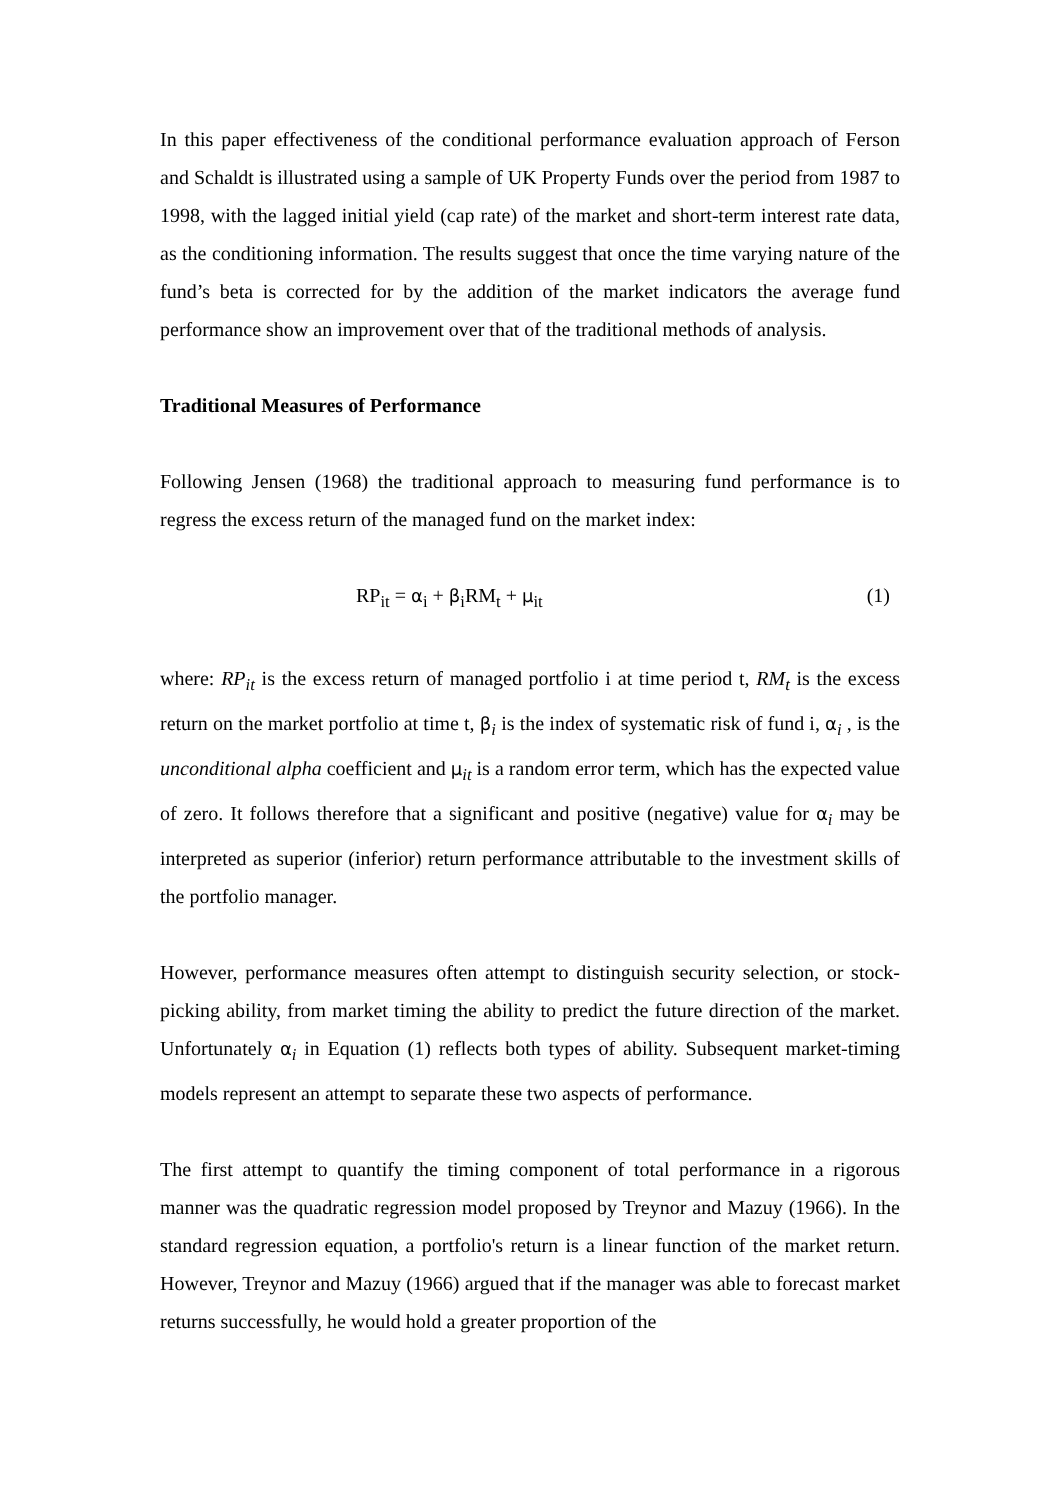In this paper effectiveness of the conditional performance evaluation approach of Ferson and Schaldt is illustrated using a sample of UK Property Funds over the period from 1987 to 1998, with the lagged initial yield (cap rate) of the market and short-term interest rate data, as the conditioning information. The results suggest that once the time varying nature of the fund’s beta is corrected for by the addition of the market indicators the average fund performance show an improvement over that of the traditional methods of analysis.
Traditional Measures of Performance
Following Jensen (1968) the traditional approach to measuring fund performance is to regress the excess return of the managed fund on the market index:
RP<sub>it</sub> = α<sub>i</sub> + β<sub>i</sub>RM<sub>t</sub> + μ<sub>it</sub> (1)
where: RP<sub>it</sub> is the excess return of managed portfolio i at time period t, RM<sub>t</sub> is the excess return on the market portfolio at time t, β<sub>i</sub> is the index of systematic risk of fund i, α<sub>i</sub> , is the unconditional alpha coefficient and μ<sub>it</sub> is a random error term, which has the expected value of zero. It follows therefore that a significant and positive (negative) value for α<sub>i</sub> may be interpreted as superior (inferior) return performance attributable to the investment skills of the portfolio manager.
However, performance measures often attempt to distinguish security selection, or stock-picking ability, from market timing the ability to predict the future direction of the market. Unfortunately α<sub>i</sub> in Equation (1) reflects both types of ability. Subsequent market-timing models represent an attempt to separate these two aspects of performance.
The first attempt to quantify the timing component of total performance in a rigorous manner was the quadratic regression model proposed by Treynor and Mazuy (1966). In the standard regression equation, a portfolio's return is a linear function of the market return. However, Treynor and Mazuy (1966) argued that if the manager was able to forecast market returns successfully, he would hold a greater proportion of the